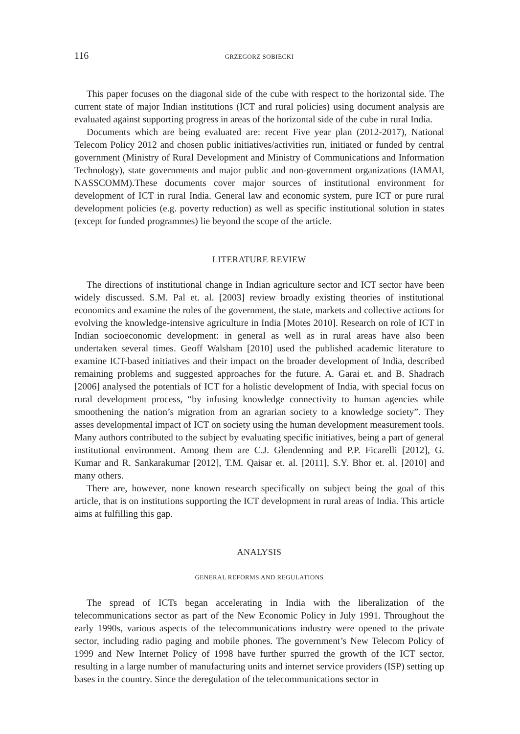116 GRZEGORZ SOBIECKI
This paper focuses on the diagonal side of the cube with respect to the horizontal side. The current state of major Indian institutions (ICT and rural policies) using document analysis are evaluated against supporting progress in areas of the horizontal side of the cube in rural India.
Documents which are being evaluated are: recent Five year plan (2012-2017), National Telecom Policy 2012 and chosen public initiatives/activities run, initiated or funded by central government (Ministry of Rural Development and Ministry of Communications and Information Technology), state governments and major public and non-government organizations (IAMAI, NASSCOMM).These documents cover major sources of institutional environment for development of ICT in rural India. General law and economic system, pure ICT or pure rural development policies (e.g. poverty reduction) as well as specific institutional solution in states (except for funded programmes) lie beyond the scope of the article.
LITERATURE REVIEW
The directions of institutional change in Indian agriculture sector and ICT sector have been widely discussed. S.M. Pal et. al. [2003] review broadly existing theories of institutional economics and examine the roles of the government, the state, markets and collective actions for evolving the knowledge-intensive agriculture in India [Motes 2010]. Research on role of ICT in Indian socioeconomic development: in general as well as in rural areas have also been undertaken several times. Geoff Walsham [2010] used the published academic literature to examine ICT-based initiatives and their impact on the broader development of India, described remaining problems and suggested approaches for the future. A. Garai et. and B. Shadrach [2006] analysed the potentials of ICT for a holistic development of India, with special focus on rural development process, “by infusing knowledge connectivity to human agencies while smoothening the nation’s migration from an agrarian society to a knowledge society”. They asses developmental impact of ICT on society using the human development measurement tools. Many authors contributed to the subject by evaluating specific initiatives, being a part of general institutional environment. Among them are C.J. Glendenning and P.P. Ficarelli [2012], G. Kumar and R. Sankarakumar [2012], T.M. Qaisar et. al. [2011], S.Y. Bhor et. al. [2010] and many others.
There are, however, none known research specifically on subject being the goal of this article, that is on institutions supporting the ICT development in rural areas of India. This article aims at fulfilling this gap.
ANALYSIS
GENERAL REFORMS AND REGULATIONS
The spread of ICTs began accelerating in India with the liberalization of the telecommunications sector as part of the New Economic Policy in July 1991. Throughout the early 1990s, various aspects of the telecommunications industry were opened to the private sector, including radio paging and mobile phones. The government’s New Telecom Policy of 1999 and New Internet Policy of 1998 have further spurred the growth of the ICT sector, resulting in a large number of manufacturing units and internet service providers (ISP) setting up bases in the country. Since the deregulation of the telecommunications sector in